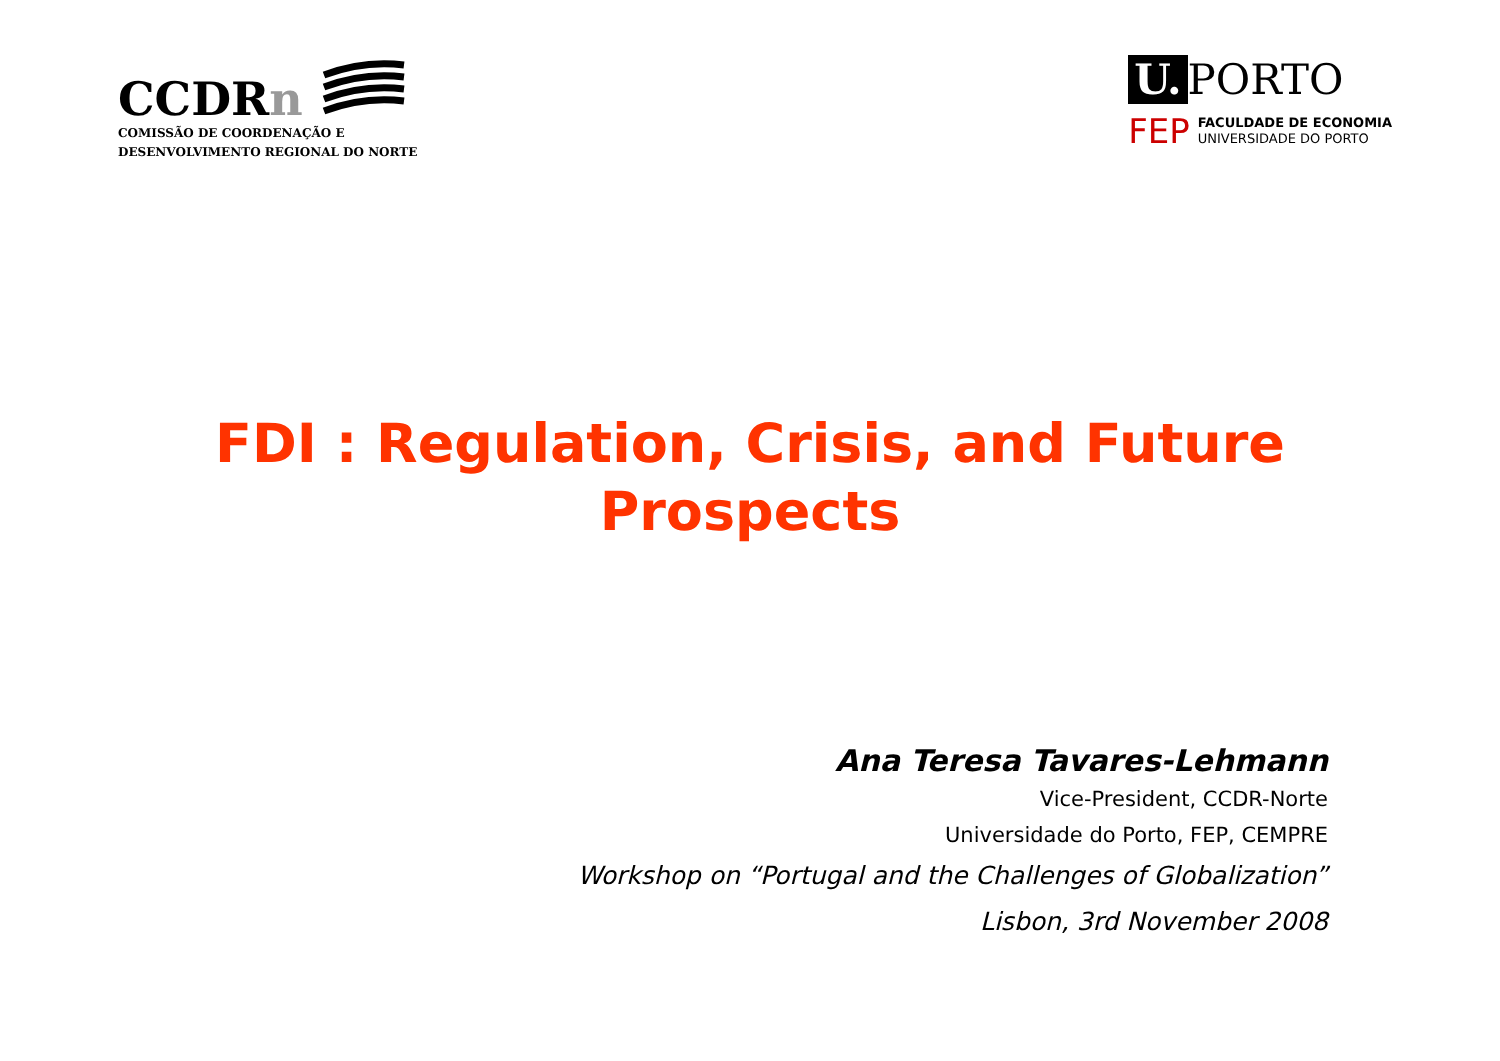CCDRn
COMISSÃO DE COORDENAÇÃO E
DESENVOLVIMENTO REGIONAL DO NORTE
U. PORTO
FEP
FACULDADE DE ECONOMIA
UNIVERSIDADE DO PORTO
FDI : Regulation, Crisis, and Future
Prospects
Ana Teresa Tavares-Lehmann
Vice-President, CCDR-Norte
Universidade do Porto, FEP, CEMPRE
Workshop on “Portugal and the Challenges of Globalization”
Lisbon, 3rd November 2008